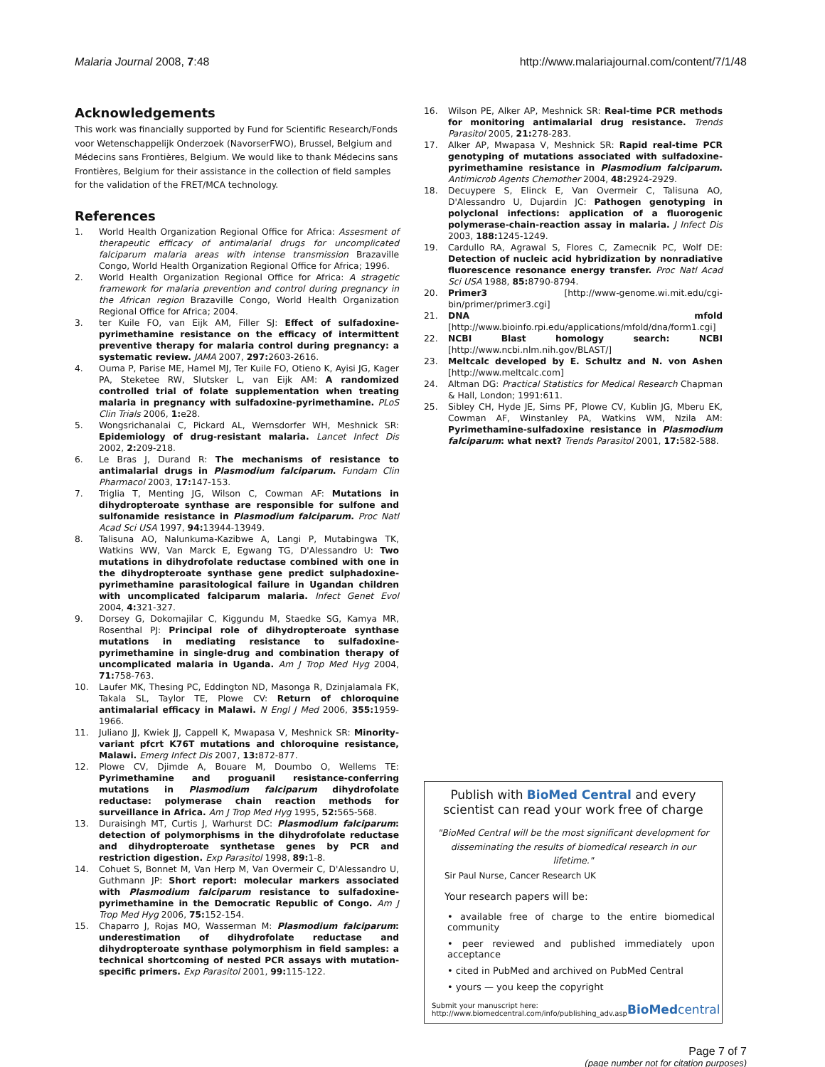Malaria Journal 2008, 7:48 http://www.malariajournal.com/content/7/1/48
Acknowledgements
This work was financially supported by Fund for Scientific Research/Fonds voor Wetenschappelijk Onderzoek (NavorserFWO), Brussel, Belgium and Médecins sans Frontières, Belgium. We would like to thank Médecins sans Frontières, Belgium for their assistance in the collection of field samples for the validation of the FRET/MCA technology.
References
1. World Health Organization Regional Office for Africa: Assesment of therapeutic efficacy of antimalarial drugs for uncomplicated falciparum malaria areas with intense transmission Brazaville Congo, World Health Organization Regional Office for Africa; 1996.
2. World Health Organization Regional Office for Africa: A stragetic framework for malaria prevention and control during pregnancy in the African region Brazaville Congo, World Health Organization Regional Office for Africa; 2004.
3. ter Kuile FO, van Eijk AM, Filler SJ: Effect of sulfadoxine-pyrimethamine resistance on the efficacy of intermittent preventive therapy for malaria control during pregnancy: a systematic review. JAMA 2007, 297: 2603-2616.
4. Ouma P, Parise ME, Hamel MJ, Ter Kuile FO, Otieno K, Ayisi JG, Kager PA, Steketee RW, Slutsker L, van Eijk AM: A randomized controlled trial of folate supplementation when treating malaria in pregnancy with sulfadoxine-pyrimethamine. PLoS Clin Trials 2006, 1: e28.
5. Wongsrichanalai C, Pickard AL, Wernsdorfer WH, Meshnick SR: Epidemiology of drug-resistant malaria. Lancet Infect Dis 2002, 2: 209-218.
6. Le Bras J, Durand R: The mechanisms of resistance to antimalarial drugs in Plasmodium falciparum. Fundam Clin Pharmacol 2003, 17: 147-153.
7. Triglia T, Menting JG, Wilson C, Cowman AF: Mutations in dihydropteroate synthase are responsible for sulfone and sulfonamide resistance in Plasmodium falciparum. Proc Natl Acad Sci USA 1997, 94: 13944-13949.
8. Talisuna AO, Nalunkuma-Kazibwe A, Langi P, Mutabingwa TK, Watkins WW, Van Marck E, Egwang TG, D'Alessandro U: Two mutations in dihydrofolate reductase combined with one in the dihydropteroate synthase gene predict sulphadoxine-pyrimethamine parasitological failure in Ugandan children with uncomplicated falciparum malaria. Infect Genet Evol 2004, 4: 321-327.
9. Dorsey G, Dokomajilar C, Kiggundu M, Staedke SG, Kamya MR, Rosenthal PJ: Principal role of dihydropteroate synthase mutations in mediating resistance to sulfadoxine-pyrimethamine in single-drug and combination therapy of uncomplicated malaria in Uganda. Am J Trop Med Hyg 2004, 71: 758-763.
10. Laufer MK, Thesing PC, Eddington ND, Masonga R, Dzinjalamala FK, Takala SL, Taylor TE, Plowe CV: Return of chloroquine antimalarial efficacy in Malawi. N Engl J Med 2006, 355: 1959-1966.
11. Juliano JJ, Kwiek JJ, Cappell K, Mwapasa V, Meshnick SR: Minority-variant pfcrt K76T mutations and chloroquine resistance, Malawi. Emerg Infect Dis 2007, 13: 872-877.
12. Plowe CV, Djimde A, Bouare M, Doumbo O, Wellems TE: Pyrimethamine and proguanil resistance-conferring mutations in Plasmodium falciparum dihydrofolate reductase: polymerase chain reaction methods for surveillance in Africa. Am J Trop Med Hyg 1995, 52: 565-568.
13. Duraisingh MT, Curtis J, Warhurst DC: Plasmodium falciparum: detection of polymorphisms in the dihydrofolate reductase and dihydropteroate synthetase genes by PCR and restriction digestion. Exp Parasitol 1998, 89: 1-8.
14. Cohuet S, Bonnet M, Van Herp M, Van Overmeir C, D'Alessandro U, Guthmann JP: Short report: molecular markers associated with Plasmodium falciparum resistance to sulfadoxine-pyrimethamine in the Democratic Republic of Congo. Am J Trop Med Hyg 2006, 75: 152-154.
15. Chaparro J, Rojas MO, Wasserman M: Plasmodium falciparum: underestimation of dihydrofolate reductase and dihydropteroate synthase polymorphism in field samples: a technical shortcoming of nested PCR assays with mutation-specific primers. Exp Parasitol 2001, 99: 115-122.
16. Wilson PE, Alker AP, Meshnick SR: Real-time PCR methods for monitoring antimalarial drug resistance. Trends Parasitol 2005, 21: 278-283.
17. Alker AP, Mwapasa V, Meshnick SR: Rapid real-time PCR genotyping of mutations associated with sulfadoxine-pyrimethamine resistance in Plasmodium falciparum. Antimicrob Agents Chemother 2004, 48: 2924-2929.
18. Decuypere S, Elinck E, Van Overmeir C, Talisuna AO, D'Alessandro U, Dujardin JC: Pathogen genotyping in polyclonal infections: application of a fluorogenic polymerase-chain-reaction assay in malaria. J Infect Dis 2003, 188: 1245-1249.
19. Cardullo RA, Agrawal S, Flores C, Zamecnik PC, Wolf DE: Detection of nucleic acid hybridization by nonradiative fluorescence resonance energy transfer. Proc Natl Acad Sci USA 1988, 85: 8790-8794.
20. Primer3 [http://www-genome.wi.mit.edu/cgi-bin/primer/primer3.cgi]
21. DNA mfold [http://www.bioinfo.rpi.edu/applications/mfold/dna/form1.cgi]
22. NCBI Blast homology search: NCBI [http://www.ncbi.nlm.nih.gov/BLAST/]
23. Meltcalc developed by E. Schultz and N. von Ashen [http://www.meltcalc.com]
24. Altman DG: Practical Statistics for Medical Research Chapman & Hall, London; 1991:611.
25. Sibley CH, Hyde JE, Sims PF, Plowe CV, Kublin JG, Mberu EK, Cowman AF, Winstanley PA, Watkins WM, Nzila AM: Pyrimethamine-sulfadoxine resistance in Plasmodium falciparum: what next? Trends Parasitol 2001, 17: 582-588.
Publish with BioMed Central and every scientist can read your work free of charge
"BioMed Central will be the most significant development for disseminating the results of biomedical research in our lifetime."
Sir Paul Nurse, Cancer Research UK
Your research papers will be:
• available free of charge to the entire biomedical community
• peer reviewed and published immediately upon acceptance
• cited in PubMed and archived on PubMed Central
• yours — you keep the copyright
Submit your manuscript here:
http://www.biomedcentral.com/info/publishing_adv.asp
BioMedcentral
Page 7 of 7
(page number not for citation purposes)